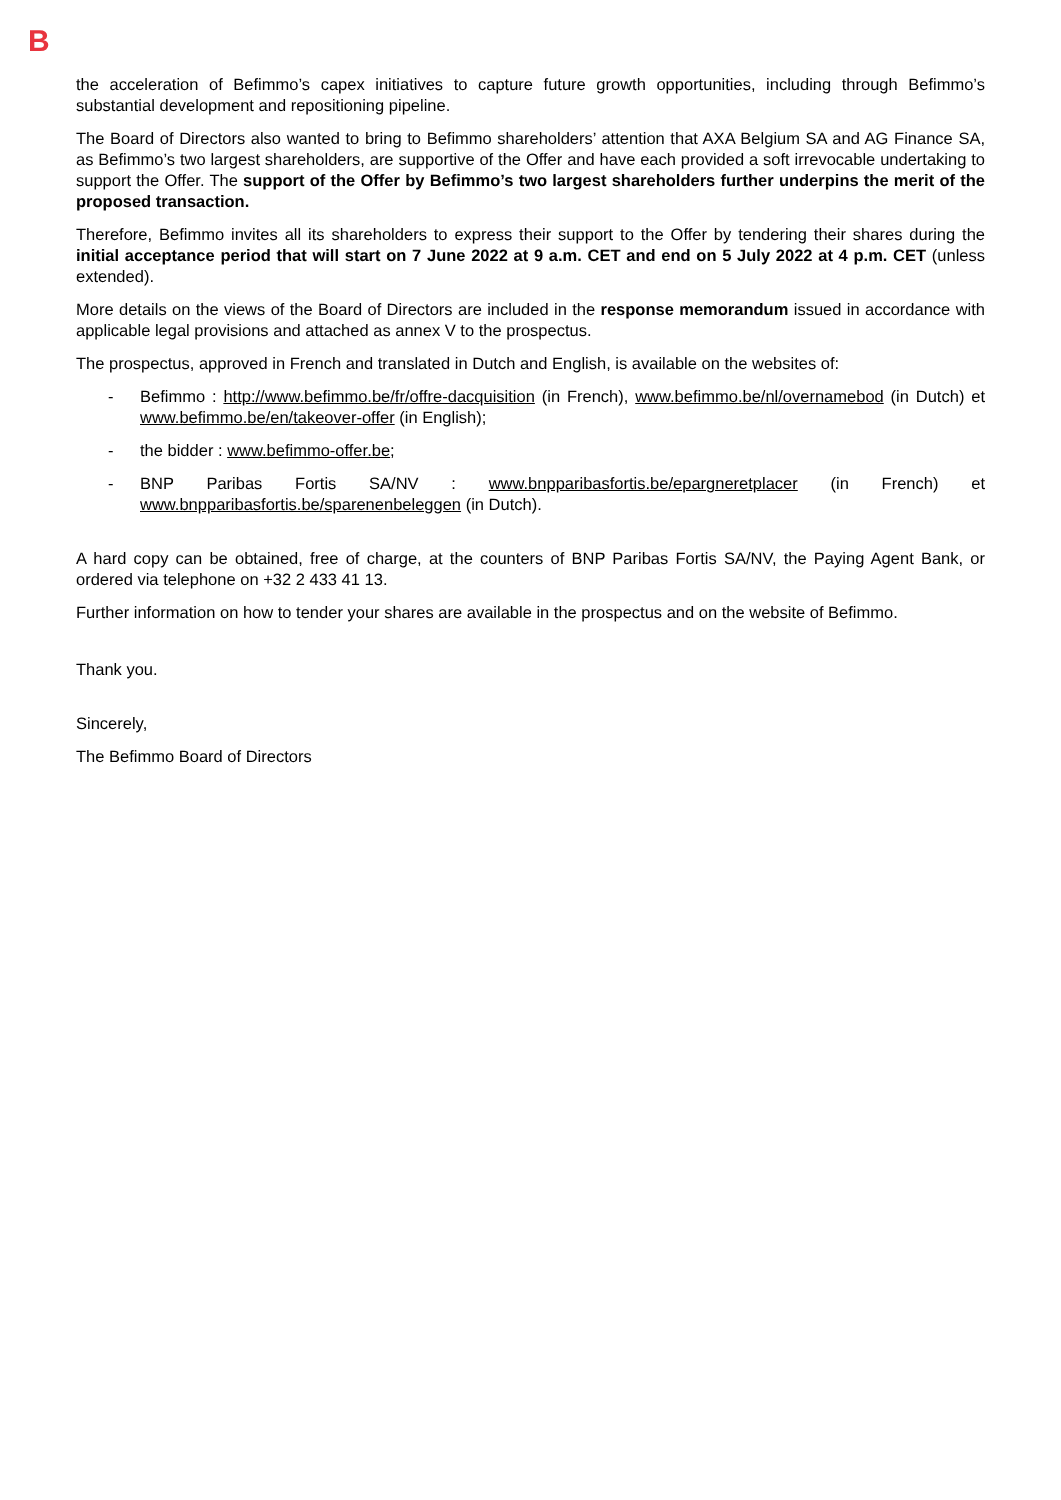B
the acceleration of Befimmo’s capex initiatives to capture future growth opportunities, including through Befimmo’s substantial development and repositioning pipeline.
The Board of Directors also wanted to bring to Befimmo shareholders’ attention that AXA Belgium SA and AG Finance SA, as Befimmo’s two largest shareholders, are supportive of the Offer and have each provided a soft irrevocable undertaking to support the Offer. The support of the Offer by Befimmo’s two largest shareholders further underpins the merit of the proposed transaction.
Therefore, Befimmo invites all its shareholders to express their support to the Offer by tendering their shares during the initial acceptance period that will start on 7 June 2022 at 9 a.m. CET and end on 5 July 2022 at 4 p.m. CET (unless extended).
More details on the views of the Board of Directors are included in the response memorandum issued in accordance with applicable legal provisions and attached as annex V to the prospectus.
The prospectus, approved in French and translated in Dutch and English, is available on the websites of:
- Befimmo : http://www.befimmo.be/fr/offre-dacquisition (in French), www.befimmo.be/nl/overnamebod (in Dutch) et www.befimmo.be/en/takeover-offer (in English);
- the bidder : www.befimmo-offer.be;
- BNP Paribas Fortis SA/NV : www.bnpparibasfortis.be/epargneretplacer (in French) et www.bnpparibasfortis.be/sparenenbeleggen (in Dutch).
A hard copy can be obtained, free of charge, at the counters of BNP Paribas Fortis SA/NV, the Paying Agent Bank, or ordered via telephone on +32 2 433 41 13.
Further information on how to tender your shares are available in the prospectus and on the website of Befimmo.
Thank you.
Sincerely,
The Befimmo Board of Directors